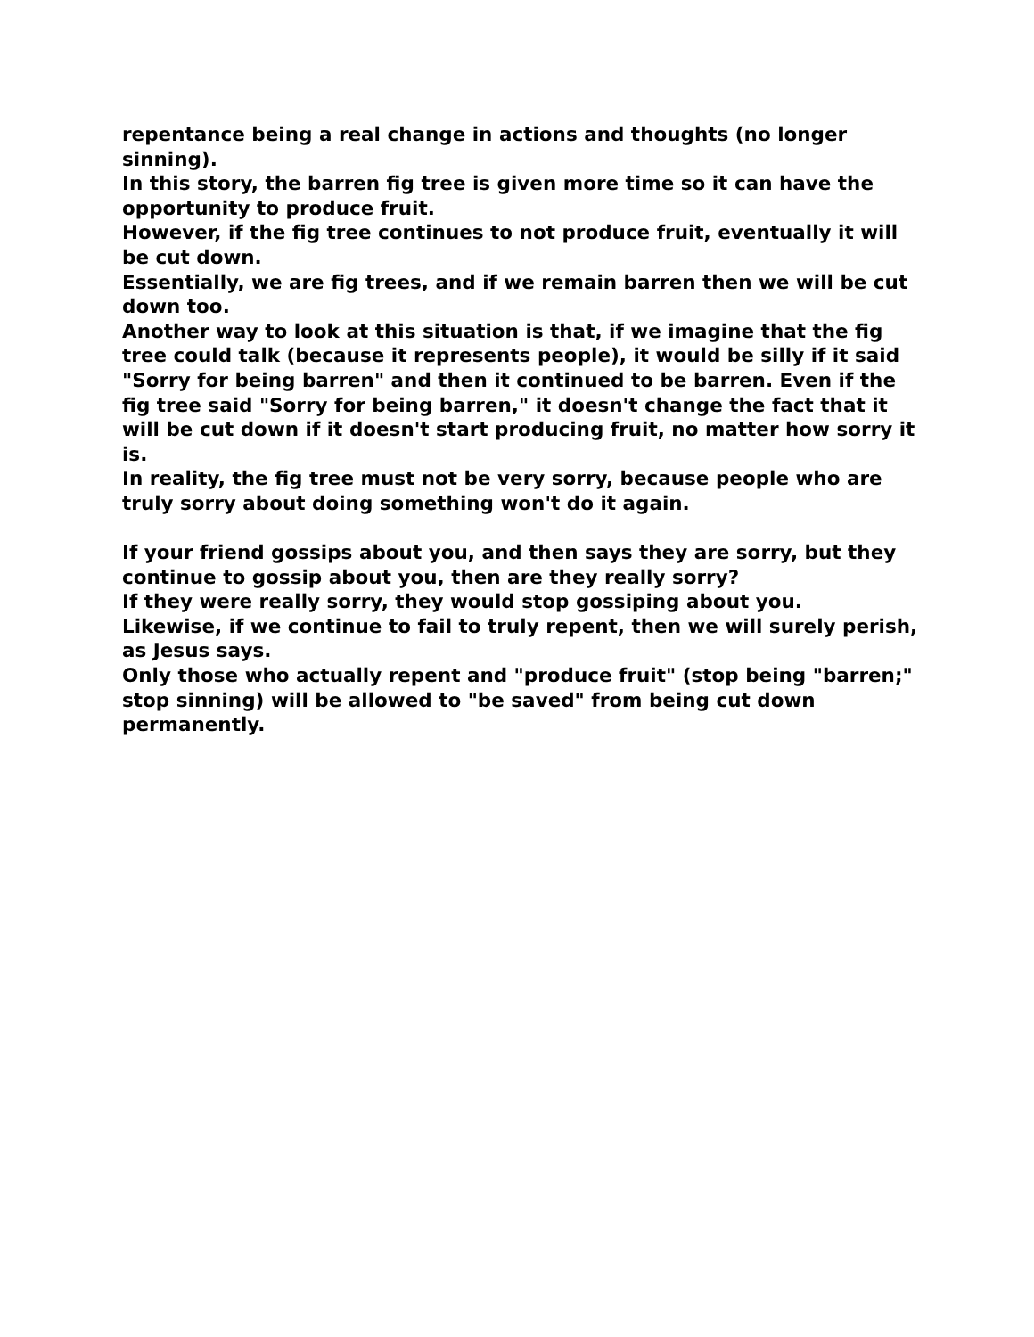repentance being a real change in actions and thoughts (no longer sinning).
In this story, the barren fig tree is given more time so it can have the opportunity to produce fruit.
However, if the fig tree continues to not produce fruit, eventually it will be cut down.
Essentially, we are fig trees, and if we remain barren then we will be cut down too.
Another way to look at this situation is that, if we imagine that the fig tree could talk (because it represents people), it would be silly if it said "Sorry for being barren" and then it continued to be barren. Even if the fig tree said "Sorry for being barren," it doesn't change the fact that it will be cut down if it doesn't start producing fruit, no matter how sorry it is.
In reality, the fig tree must not be very sorry, because people who are truly sorry about doing something won't do it again.
If your friend gossips about you, and then says they are sorry, but they continue to gossip about you, then are they really sorry?
If they were really sorry, they would stop gossiping about you.
Likewise, if we continue to fail to truly repent, then we will surely perish, as Jesus says.
Only those who actually repent and "produce fruit" (stop being "barren;" stop sinning) will be allowed to "be saved" from being cut down permanently.